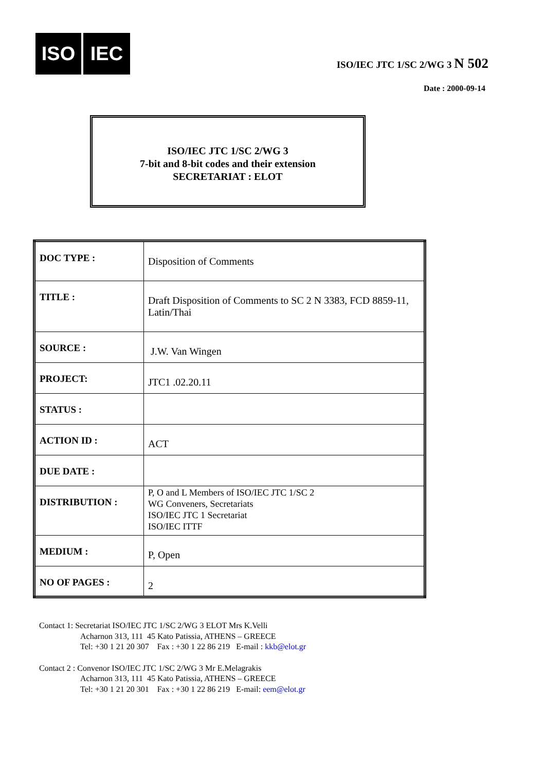ISO IEC
ISO/IEC JTC 1/SC 2/WG 3 N 502
Date : 2000-09-14
ISO/IEC JTC 1/SC 2/WG 3
7-bit and 8-bit codes and their extension
SECRETARIAT : ELOT
| DOC TYPE : | Disposition of Comments |
| TITLE : | Draft Disposition of Comments to SC 2 N 3383, FCD 8859-11, Latin/Thai |
| SOURCE : | J.W. Van Wingen |
| PROJECT: | JTC1 .02.20.11 |
| STATUS : | |
| ACTION ID : | ACT |
| DUE DATE : | |
| DISTRIBUTION : | P, O and L Members of ISO/IEC JTC 1/SC 2 WG Conveners, Secretariats ISO/IEC JTC 1 Secretariat ISO/IEC ITTF |
| MEDIUM : | P, Open |
| NO OF PAGES : | 2 |
Contact 1: Secretariat ISO/IEC JTC 1/SC 2/WG 3 ELOT Mrs K.Velli
Acharnon 313, 111 45 Kato Patissia, ATHENS – GREECE
Tel: +30 1 21 20 307 Fax : +30 1 22 86 219 E-mail : kkb@elot.gr
Contact 2 : Convenor ISO/IEC JTC 1/SC 2/WG 3 Mr E.Melagrakis
Acharnon 313, 111 45 Kato Patissia, ATHENS – GREECE
Tel: +30 1 21 20 301 Fax : +30 1 22 86 219 E-mail: eem@elot.gr